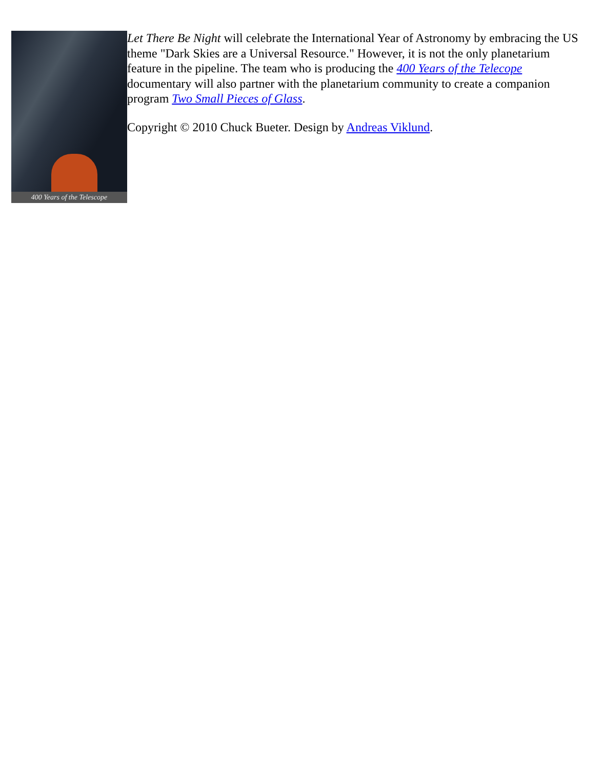400 Years of the Telescope
Let There Be Night will celebrate the International Year of Astronomy by embracing the US theme "Dark Skies are a Universal Resource." However, it is not the only planetarium feature in the pipeline. The team who is producing the 400 Years of the Telecope documentary will also partner with the planetarium community to create a companion program Two Small Pieces of Glass.
Copyright © 2010 Chuck Bueter. Design by Andreas Viklund.